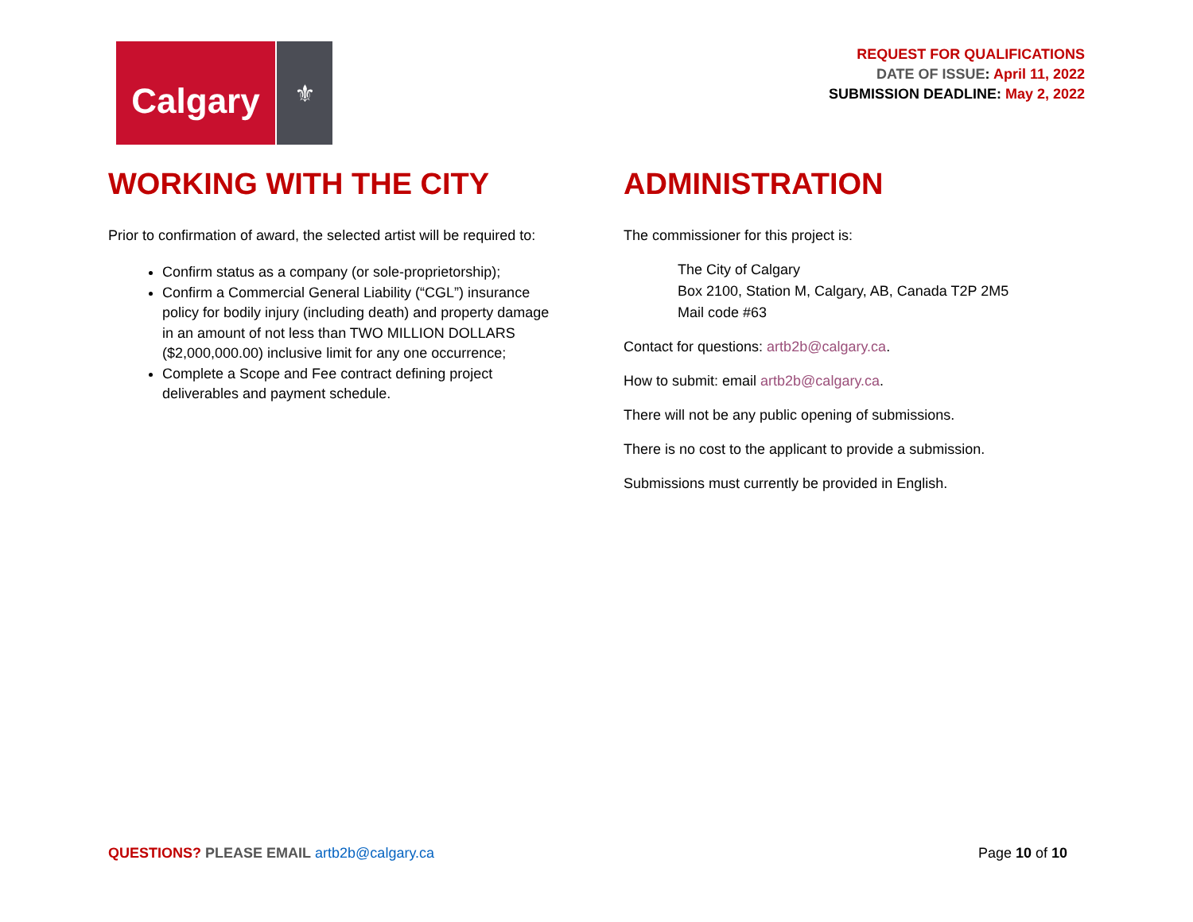Calgary
⚜
REQUEST FOR QUALIFICATIONS
DATE OF ISSUE: April 11, 2022
SUBMISSION DEADLINE: May 2, 2022
WORKING WITH THE CITY
Prior to confirmation of award, the selected artist will be required to:
Confirm status as a company (or sole-proprietorship);
Confirm a Commercial General Liability (“CGL”) insurance policy for bodily injury (including death) and property damage in an amount of not less than TWO MILLION DOLLARS ($2,000,000.00) inclusive limit for any one occurrence;
Complete a Scope and Fee contract defining project deliverables and payment schedule.
ADMINISTRATION
The commissioner for this project is:
The City of Calgary
Box 2100, Station M, Calgary, AB, Canada T2P 2M5
Mail code #63
Contact for questions: artb2b@calgary.ca.
How to submit: email artb2b@calgary.ca.
There will not be any public opening of submissions.
There is no cost to the applicant to provide a submission.
Submissions must currently be provided in English.
QUESTIONS? PLEASE EMAIL artb2b@calgary.ca
Page 10 of 10